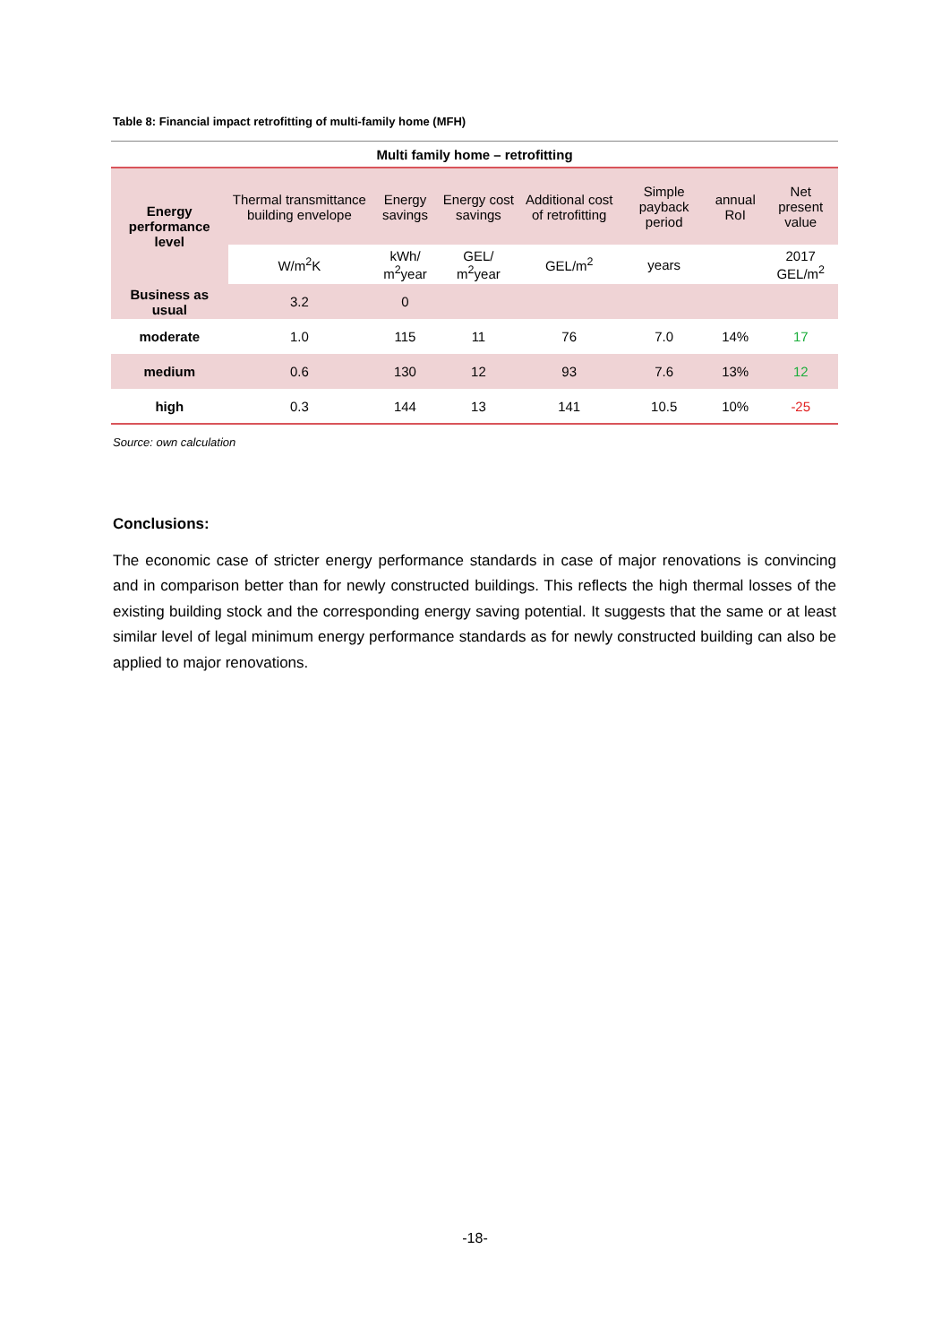Table 8: Financial impact retrofitting of multi-family home (MFH)
| Multi family home – retrofitting | | | | | | | |
| --- | --- | --- | --- | --- | --- | --- | --- |
| Energy performance level | Thermal transmittance building envelope | Energy savings | Energy cost savings | Additional cost of retrofitting | Simple payback period | annual RoI | Net present value |
| | W/m<sup>2</sup>K | kWh/ m<sup>2</sup>year | GEL/ m<sup>2</sup>year | GEL/m<sup>2</sup> | years | | 2017 GEL/m<sup>2</sup> |
| Business as usual | 3.2 | 0 | | | | | |
| moderate | 1.0 | 115 | 11 | 76 | 7.0 | 14% | 17 |
| medium | 0.6 | 130 | 12 | 93 | 7.6 | 13% | 12 |
| high | 0.3 | 144 | 13 | 141 | 10.5 | 10% | -25 |
Source: own calculation
Conclusions:
The economic case of stricter energy performance standards in case of major renovations is convincing and in comparison better than for newly constructed buildings. This reflects the high thermal losses of the existing building stock and the corresponding energy saving potential. It suggests that the same or at least similar level of legal minimum energy performance standards as for newly constructed building can also be applied to major renovations.
-18-